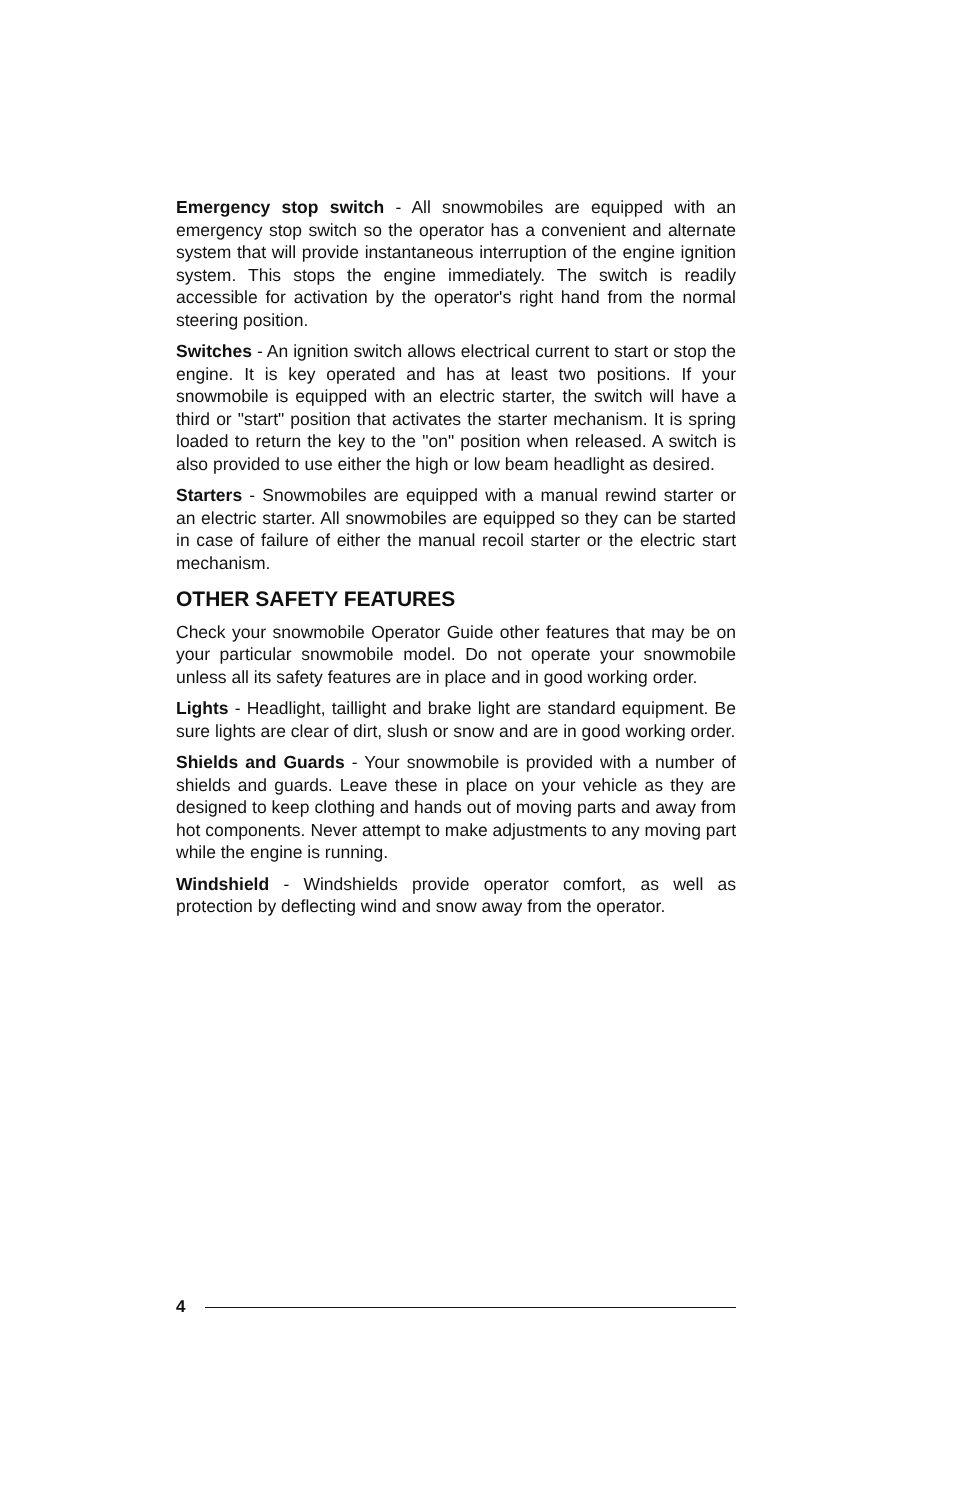Emergency stop switch - All snowmobiles are equipped with an emergency stop switch so the operator has a convenient and alternate system that will provide instantaneous interruption of the engine ignition system. This stops the engine immediately. The switch is readily accessible for activation by the operator's right hand from the normal steering position.
Switches - An ignition switch allows electrical current to start or stop the engine. It is key operated and has at least two positions. If your snowmobile is equipped with an electric starter, the switch will have a third or "start" position that activates the starter mechanism. It is spring loaded to return the key to the "on" position when released. A switch is also provided to use either the high or low beam headlight as desired.
Starters - Snowmobiles are equipped with a manual rewind starter or an electric starter. All snowmobiles are equipped so they can be started in case of failure of either the manual recoil starter or the electric start mechanism.
OTHER SAFETY FEATURES
Check your snowmobile Operator Guide other features that may be on your particular snowmobile model. Do not operate your snowmobile unless all its safety features are in place and in good working order.
Lights - Headlight, taillight and brake light are standard equipment. Be sure lights are clear of dirt, slush or snow and are in good working order.
Shields and Guards - Your snowmobile is provided with a number of shields and guards. Leave these in place on your vehicle as they are designed to keep clothing and hands out of moving parts and away from hot components. Never attempt to make adjustments to any moving part while the engine is running.
Windshield - Windshields provide operator comfort, as well as protection by deflecting wind and snow away from the operator.
4